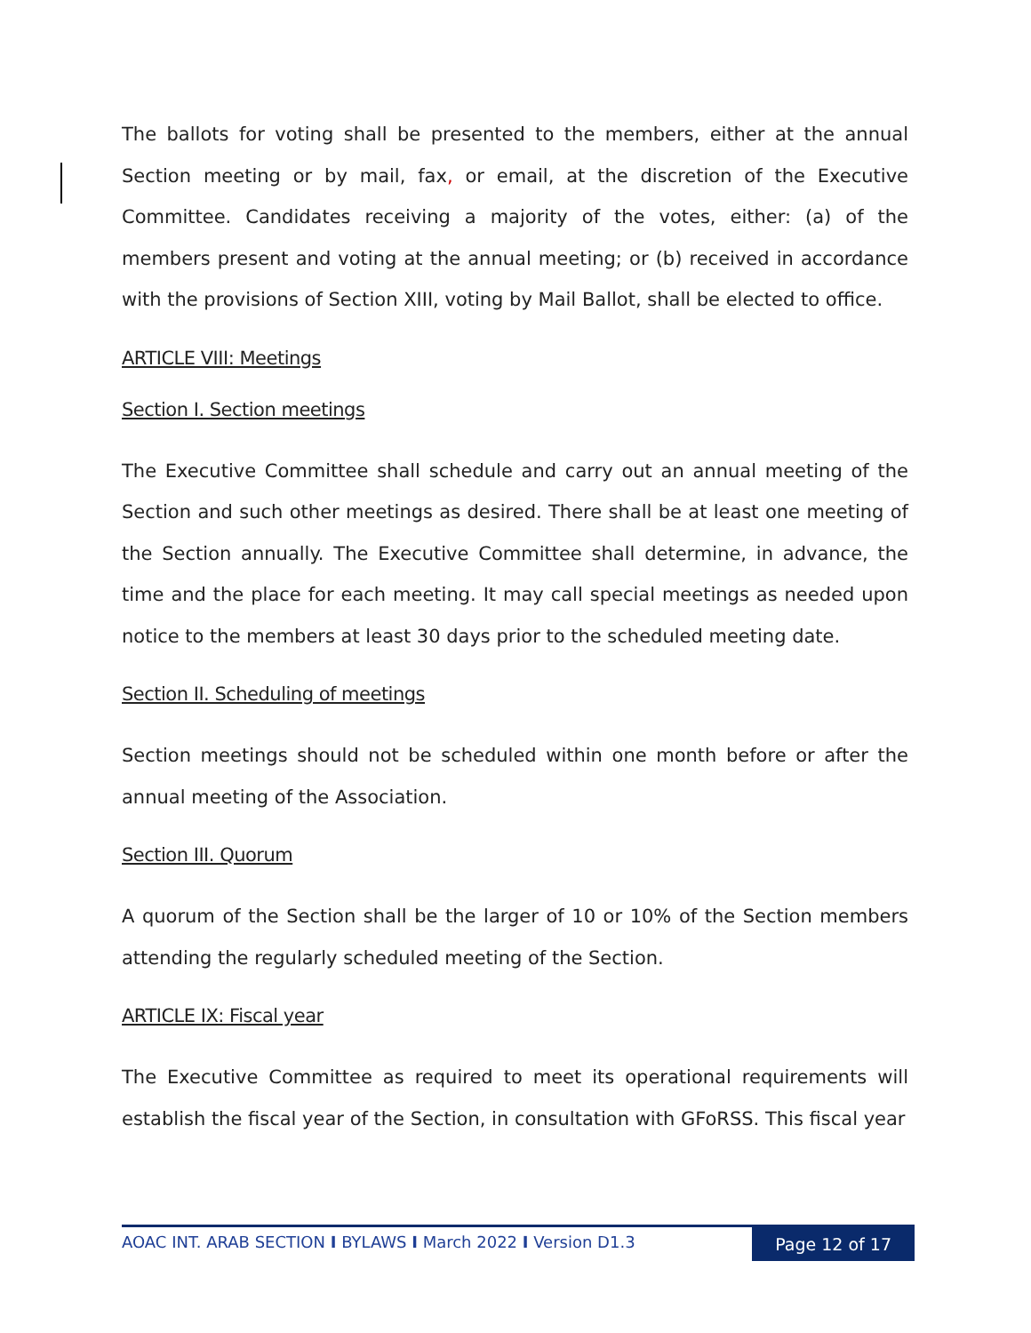The ballots for voting shall be presented to the members, either at the annual Section meeting or by mail, fax, or email, at the discretion of the Executive Committee. Candidates receiving a majority of the votes, either: (a) of the members present and voting at the annual meeting; or (b) received in accordance with the provisions of Section XIII, voting by Mail Ballot, shall be elected to office.
ARTICLE VIII: Meetings
Section I. Section meetings
The Executive Committee shall schedule and carry out an annual meeting of the Section and such other meetings as desired. There shall be at least one meeting of the Section annually. The Executive Committee shall determine, in advance, the time and the place for each meeting. It may call special meetings as needed upon notice to the members at least 30 days prior to the scheduled meeting date.
Section II. Scheduling of meetings
Section meetings should not be scheduled within one month before or after the annual meeting of the Association.
Section III. Quorum
A quorum of the Section shall be the larger of 10 or 10% of the Section members attending the regularly scheduled meeting of the Section.
ARTICLE IX: Fiscal year
The Executive Committee as required to meet its operational requirements will establish the fiscal year of the Section, in consultation with GFoRSS. This fiscal year
AOAC INT. ARAB SECTION I BYLAWS I March 2022 I Version D1.3 Page 12 of 17